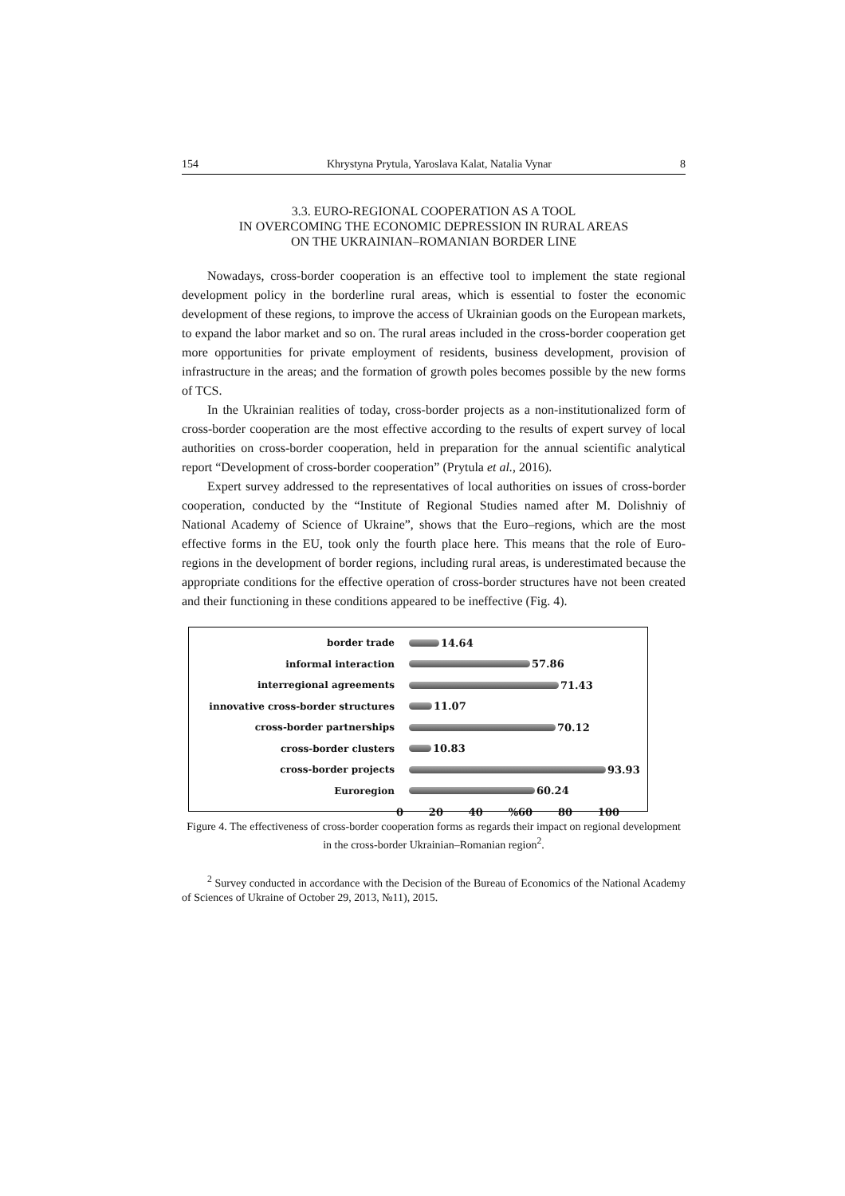154 Khrystyna Prytula, Yaroslava Kalat, Natalia Vynar 8
3.3. EURO-REGIONAL COOPERATION AS A TOOL
IN OVERCOMING THE ECONOMIC DEPRESSION IN RURAL AREAS
ON THE UKRAINIAN–ROMANIAN BORDER LINE
Nowadays, cross-border cooperation is an effective tool to implement the state regional development policy in the borderline rural areas, which is essential to foster the economic development of these regions, to improve the access of Ukrainian goods on the European markets, to expand the labor market and so on. The rural areas included in the cross-border cooperation get more opportunities for private employment of residents, business development, provision of infrastructure in the areas; and the formation of growth poles becomes possible by the new forms of TCS.
In the Ukrainian realities of today, cross-border projects as a non-institutionalized form of cross-border cooperation are the most effective according to the results of expert survey of local authorities on cross-border cooperation, held in preparation for the annual scientific analytical report “Development of cross-border cooperation” (Prytula et al., 2016).
Expert survey addressed to the representatives of local authorities on issues of cross-border cooperation, conducted by the “Institute of Regional Studies named after M. Dolishniy of National Academy of Science of Ukraine”, shows that the Euro–regions, which are the most effective forms in the EU, took only the fourth place here. This means that the role of Euro-regions in the development of border regions, including rural areas, is underestimated because the appropriate conditions for the effective operation of cross-border structures have not been created and their functioning in these conditions appeared to be ineffective (Fig. 4).
border trade 14.64
informal interaction 57.86
interregional agreements 71.43
innovative cross-border structures 11.07
cross-border partnerships 70.12
cross-border clusters 10.83
cross-border projects 93.93
Euroregion 60.24
0 20 40%60 80 100
Figure 4. The effectiveness of cross-border cooperation forms as regards their impact on regional development in the cross-border Ukrainian–Romanian region<sup>2</sup>.
<sup>2</sup> Survey conducted in accordance with the Decision of the Bureau of Economics of the National Academy of Sciences of Ukraine of October 29, 2013, №11), 2015.